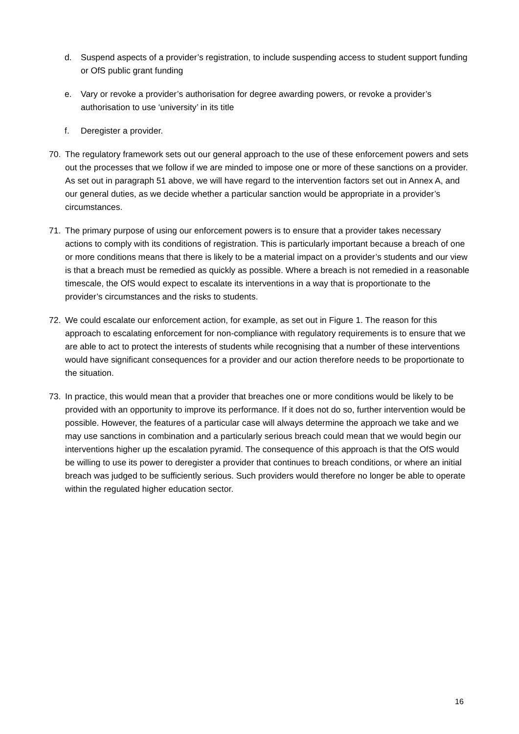d. Suspend aspects of a provider’s registration, to include suspending access to student support funding or OfS public grant funding
e. Vary or revoke a provider’s authorisation for degree awarding powers, or revoke a provider’s authorisation to use ‘university’ in its title
f. Deregister a provider.
70. The regulatory framework sets out our general approach to the use of these enforcement powers and sets out the processes that we follow if we are minded to impose one or more of these sanctions on a provider. As set out in paragraph 51 above, we will have regard to the intervention factors set out in Annex A, and our general duties, as we decide whether a particular sanction would be appropriate in a provider’s circumstances.
71. The primary purpose of using our enforcement powers is to ensure that a provider takes necessary actions to comply with its conditions of registration. This is particularly important because a breach of one or more conditions means that there is likely to be a material impact on a provider’s students and our view is that a breach must be remedied as quickly as possible. Where a breach is not remedied in a reasonable timescale, the OfS would expect to escalate its interventions in a way that is proportionate to the provider’s circumstances and the risks to students.
72. We could escalate our enforcement action, for example, as set out in Figure 1. The reason for this approach to escalating enforcement for non-compliance with regulatory requirements is to ensure that we are able to act to protect the interests of students while recognising that a number of these interventions would have significant consequences for a provider and our action therefore needs to be proportionate to the situation.
73. In practice, this would mean that a provider that breaches one or more conditions would be likely to be provided with an opportunity to improve its performance. If it does not do so, further intervention would be possible. However, the features of a particular case will always determine the approach we take and we may use sanctions in combination and a particularly serious breach could mean that we would begin our interventions higher up the escalation pyramid. The consequence of this approach is that the OfS would be willing to use its power to deregister a provider that continues to breach conditions, or where an initial breach was judged to be sufficiently serious. Such providers would therefore no longer be able to operate within the regulated higher education sector.
16